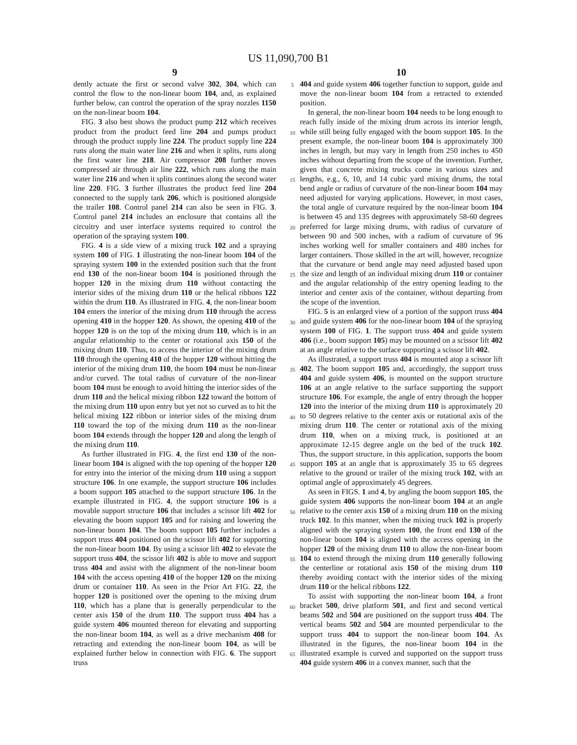US 11,090,700 B1
9
dently actuate the first or second valve 302, 304, which can control the flow to the non-linear boom 104, and, as explained further below, can control the operation of the spray nozzles 1150 on the non-linear boom 104.
FIG. 3 also best shows the product pump 212 which receives product from the product feed line 204 and pumps product through the product supply line 224. The product supply line 224 runs along the main water line 216 and when it splits, runs along the first water line 218. Air compressor 208 further moves compressed air through air line 222, which runs along the main water line 216 and when it splits continues along the second water line 220. FIG. 3 further illustrates the product feed line 204 connected to the supply tank 206, which is positioned alongside the trailer 108. Control panel 214 can also be seen in FIG. 3. Control panel 214 includes an enclosure that contains all the circuitry and user interface systems required to control the operation of the spraying system 100.
FIG. 4 is a side view of a mixing truck 102 and a spraying system 100 of FIG. 1 illustrating the non-linear boom 104 of the spraying system 100 in the extended position such that the front end 130 of the non-linear boom 104 is positioned through the hopper 120 in the mixing drum 110 without contacting the interior sides of the mixing drum 110 or the helical ribbons 122 within the drum 110. As illustrated in FIG. 4, the non-linear boom 104 enters the interior of the mixing drum 110 through the access opening 410 in the hopper 120. As shown, the opening 410 of the hopper 120 is on the top of the mixing drum 110, which is in an angular relationship to the center or rotational axis 150 of the mixing drum 110. Thus, to access the interior of the mixing drum 110 through the opening 410 of the hopper 120 without hitting the interior of the mixing drum 110, the boom 104 must be non-linear and/or curved. The total radius of curvature of the non-linear boom 104 must be enough to avoid hitting the interior sides of the drum 110 and the helical mixing ribbon 122 toward the bottom of the mixing drum 110 upon entry but yet not so curved as to hit the helical mixing 122 ribbon or interior sides of the mixing drum 110 toward the top of the mixing drum 110 as the non-linear boom 104 extends through the hopper 120 and along the length of the mixing drum 110.
As further illustrated in FIG. 4, the first end 130 of the non-linear boom 104 is aligned with the top opening of the hopper 120 for entry into the interior of the mixing drum 110 using a support structure 106. In one example, the support structure 106 includes a boom support 105 attached to the support structure 106. In the example illustrated in FIG. 4, the support structure 106 is a movable support structure 106 that includes a scissor lift 402 for elevating the boom support 105 and for raising and lowering the non-linear boom 104. The boom support 105 further includes a support truss 404 positioned on the scissor lift 402 for supporting the non-linear boom 104. By using a scissor lift 402 to elevate the support truss 404, the scissor lift 402 is able to move and support truss 404 and assist with the alignment of the non-linear boom 104 with the access opening 410 of the hopper 120 on the mixing drum or container 110. As seen in the Prior Art FIG. 22, the hopper 120 is positioned over the opening to the mixing drum 110, which has a plane that is generally perpendicular to the center axis 150 of the drum 110. The support truss 404 has a guide system 406 mounted thereon for elevating and supporting the non-linear boom 104, as well as a drive mechanism 408 for retracting and extending the non-linear boom 104, as will be explained further below in connection with FIG. 6. The support truss
5
10
15
20
25
30
35
40
45
50
55
60
65
10
404 and guide system 406 together function to support, guide and move the non-linear boom 104 from a retracted to extended position.
In general, the non-linear boom 104 needs to be long enough to reach fully inside of the mixing drum across its interior length, while still being fully engaged with the boom support 105. In the present example, the non-linear boom 104 is approximately 300 inches in length, but may vary in length from 250 inches to 450 inches without departing from the scope of the invention. Further, given that concrete mixing trucks come in various sizes and lengths, e.g., 6, 10, and 14 cubic yard mixing drums, the total bend angle or radius of curvature of the non-linear boom 104 may need adjusted for varying applications. However, in most cases, the total angle of curvature required by the non-linear boom 104 is between 45 and 135 degrees with approximately 58-60 degrees preferred for large mixing drums, with radius of curvature of between 90 and 500 inches, with a radium of curvature of 96 inches working well for smaller containers and 480 inches for larger containers. Those skilled in the art will, however, recognize that the curvature or bend angle may need adjusted based upon the size and length of an individual mixing drum 110 or container and the angular relationship of the entry opening leading to the interior and center axis of the container, without departing from the scope of the invention.
FIG. 5 is an enlarged view of a portion of the support truss 404 and guide system 406 for the non-linear boom 104 of the spraying system 100 of FIG. 1. The support truss 404 and guide system 406 (i.e., boom support 105) may be mounted on a scissor lift 402 at an angle relative to the surface supporting a scissor lift 402.
As illustrated, a support truss 404 is mounted atop a scissor lift 402. The boom support 105 and, accordingly, the support truss 404 and guide system 406, is mounted on the support structure 106 at an angle relative to the surface supporting the support structure 106. For example, the angle of entry through the hopper 120 into the interior of the mixing drum 110 is approximately 20 to 50 degrees relative to the center axis or rotational axis of the mixing drum 110. The center or rotational axis of the mixing drum 110, when on a mixing truck, is positioned at an approximate 12-15 degree angle on the bed of the truck 102. Thus, the support structure, in this application, supports the boom support 105 at an angle that is approximately 35 to 65 degrees relative to the ground or trailer of the mixing truck 102, with an optimal angle of approximately 45 degrees.
As seen in FIGS. 1 and 4, by angling the boom support 105, the guide system 406 supports the non-linear boom 104 at an angle relative to the center axis 150 of a mixing drum 110 on the mixing truck 102. In this manner, when the mixing truck 102 is properly aligned with the spraying system 100, the front end 130 of the non-linear boom 104 is aligned with the access opening in the hopper 120 of the mixing drum 110 to allow the non-linear boom 104 to extend through the mixing drum 110 generally following the centerline or rotational axis 150 of the mixing drum 110 thereby avoiding contact with the interior sides of the mixing drum 110 or the helical ribbons 122.
To assist with supporting the non-linear boom 104, a front bracket 500, drive platform 501, and first and second vertical beams 502 and 504 are positioned on the support truss 404. The vertical beams 502 and 504 are mounted perpendicular to the support truss 404 to support the non-linear boom 104. As illustrated in the figures, the non-linear boom 104 in the illustrated example is curved and supported on the support truss 404 guide system 406 in a convex manner, such that the